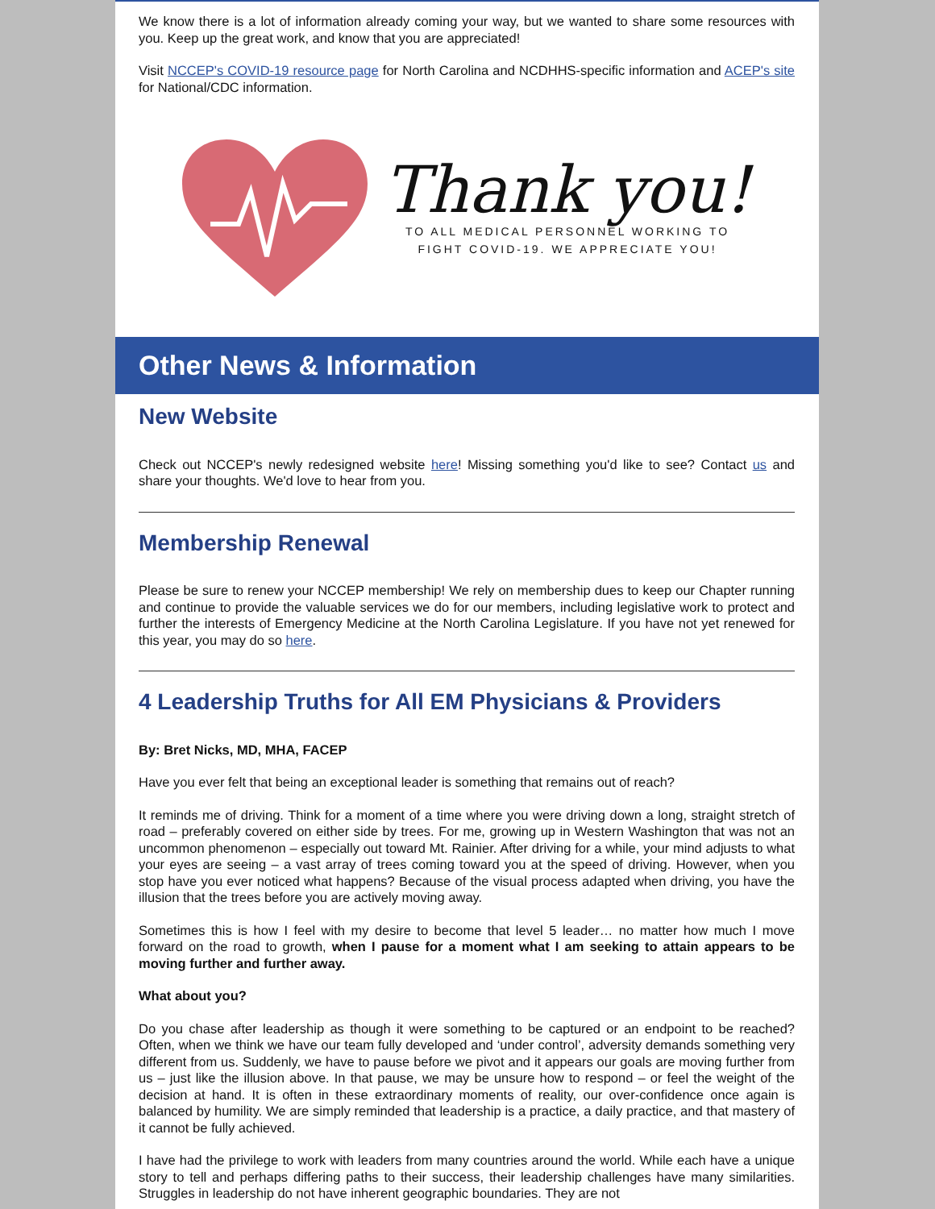We know there is a lot of information already coming your way, but we wanted to share some resources with you. Keep up the great work, and know that you are appreciated!
Visit NCCEP's COVID-19 resource page for North Carolina and NCDHHS-specific information and ACEP's site for National/CDC information.
Thank you!
TO ALL MEDICAL PERSONNEL WORKING TO
FIGHT COVID-19. WE APPRECIATE YOU!
Other News & Information
New Website
Check out NCCEP's newly redesigned website here! Missing something you'd like to see? Contact us and share your thoughts. We'd love to hear from you.
Membership Renewal
Please be sure to renew your NCCEP membership! We rely on membership dues to keep our Chapter running and continue to provide the valuable services we do for our members, including legislative work to protect and further the interests of Emergency Medicine at the North Carolina Legislature. If you have not yet renewed for this year, you may do so here.
4 Leadership Truths for All EM Physicians & Providers
By: Bret Nicks, MD, MHA, FACEP
Have you ever felt that being an exceptional leader is something that remains out of reach?
It reminds me of driving. Think for a moment of a time where you were driving down a long, straight stretch of road – preferably covered on either side by trees. For me, growing up in Western Washington that was not an uncommon phenomenon – especially out toward Mt. Rainier. After driving for a while, your mind adjusts to what your eyes are seeing – a vast array of trees coming toward you at the speed of driving. However, when you stop have you ever noticed what happens? Because of the visual process adapted when driving, you have the illusion that the trees before you are actively moving away.
Sometimes this is how I feel with my desire to become that level 5 leader… no matter how much I move forward on the road to growth, when I pause for a moment what I am seeking to attain appears to be moving further and further away.
What about you?
Do you chase after leadership as though it were something to be captured or an endpoint to be reached? Often, when we think we have our team fully developed and ‘under control’, adversity demands something very different from us. Suddenly, we have to pause before we pivot and it appears our goals are moving further from us – just like the illusion above. In that pause, we may be unsure how to respond – or feel the weight of the decision at hand. It is often in these extraordinary moments of reality, our over-confidence once again is balanced by humility. We are simply reminded that leadership is a practice, a daily practice, and that mastery of it cannot be fully achieved.
I have had the privilege to work with leaders from many countries around the world. While each have a unique story to tell and perhaps differing paths to their success, their leadership challenges have many similarities. Struggles in leadership do not have inherent geographic boundaries. They are not